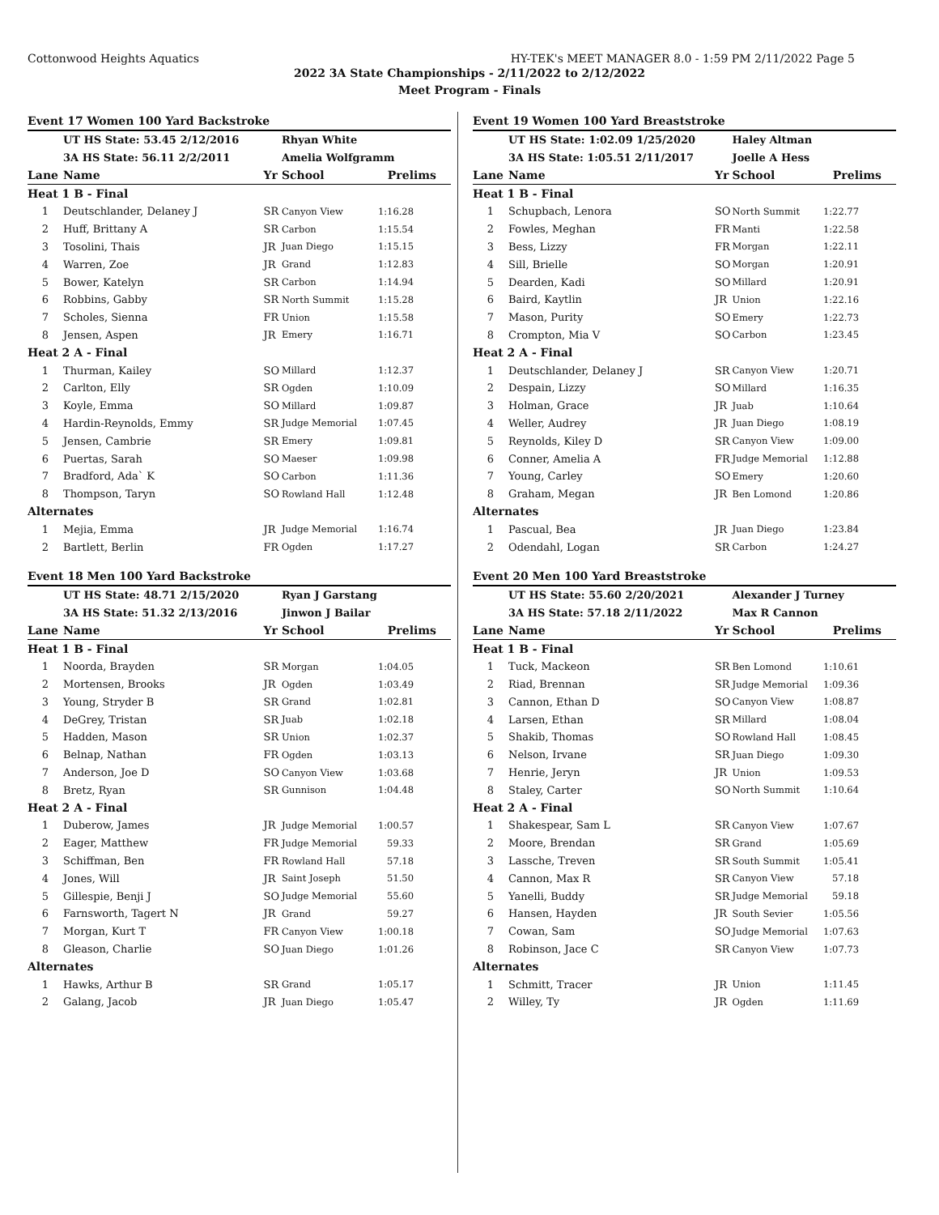Cottonwood Heights Aquatics HY-TEK's MEET MANAGER 8.0 - 1:59 PM 2/11/2022 Page 5
2022 3A State Championships - 2/11/2022 to 2/12/2022
Meet Program - Finals
| Event 17 Women 100 Yard Backstroke | | | | |
| | UT HS State: 53.45 2/12/2016 | | Rhyan White | |
| | 3A HS State: 56.11 2/2/2011 | | Amelia Wolfgramm | |
| Lane | Name | Yr | School | Prelims |
| Heat 1 B - Final | | | | |
| 1 | Deutschlander, Delaney J | SR | Canyon View | 1:16.28 |
| 2 | Huff, Brittany A | SR | Carbon | 1:15.54 |
| 3 | Tosolini, Thais | JR | Juan Diego | 1:15.15 |
| 4 | Warren, Zoe | JR | Grand | 1:12.83 |
| 5 | Bower, Katelyn | SR | Carbon | 1:14.94 |
| 6 | Robbins, Gabby | SR | North Summit | 1:15.28 |
| 7 | Scholes, Sienna | FR | Union | 1:15.58 |
| 8 | Jensen, Aspen | JR | Emery | 1:16.71 |
| Heat 2 A - Final | | | | |
| 1 | Thurman, Kailey | SO | Millard | 1:12.37 |
| 2 | Carlton, Elly | SR | Ogden | 1:10.09 |
| 3 | Koyle, Emma | SO | Millard | 1:09.87 |
| 4 | Hardin-Reynolds, Emmy | SR | Judge Memorial | 1:07.45 |
| 5 | Jensen, Cambrie | SR | Emery | 1:09.81 |
| 6 | Puertas, Sarah | SO | Maeser | 1:09.98 |
| 7 | Bradford, Ada` K | SO | Carbon | 1:11.36 |
| 8 | Thompson, Taryn | SO | Rowland Hall | 1:12.48 |
| Alternates | | | | |
| 1 | Mejia, Emma | JR | Judge Memorial | 1:16.74 |
| 2 | Bartlett, Berlin | FR | Ogden | 1:17.27 |
| Event 18 Men 100 Yard Backstroke | | | | |
| | UT HS State: 48.71 2/15/2020 | | Ryan J Garstang | |
| | 3A HS State: 51.32 2/13/2016 | | Jinwon J Bailar | |
| Lane | Name | Yr | School | Prelims |
| Heat 1 B - Final | | | | |
| 1 | Noorda, Brayden | SR | Morgan | 1:04.05 |
| 2 | Mortensen, Brooks | JR | Ogden | 1:03.49 |
| 3 | Young, Stryder B | SR | Grand | 1:02.81 |
| 4 | DeGrey, Tristan | SR | Juab | 1:02.18 |
| 5 | Hadden, Mason | SR | Union | 1:02.37 |
| 6 | Belnap, Nathan | FR | Ogden | 1:03.13 |
| 7 | Anderson, Joe D | SO | Canyon View | 1:03.68 |
| 8 | Bretz, Ryan | SR | Gunnison | 1:04.48 |
| Heat 2 A - Final | | | | |
| 1 | Duberow, James | JR | Judge Memorial | 1:00.57 |
| 2 | Eager, Matthew | FR | Judge Memorial | 59.33 |
| 3 | Schiffman, Ben | FR | Rowland Hall | 57.18 |
| 4 | Jones, Will | JR | Saint Joseph | 51.50 |
| 5 | Gillespie, Benji J | SO | Judge Memorial | 55.60 |
| 6 | Farnsworth, Tagert N | JR | Grand | 59.27 |
| 7 | Morgan, Kurt T | FR | Canyon View | 1:00.18 |
| 8 | Gleason, Charlie | SO | Juan Diego | 1:01.26 |
| Alternates | | | | |
| 1 | Hawks, Arthur B | SR | Grand | 1:05.17 |
| 2 | Galang, Jacob | JR | Juan Diego | 1:05.47 |
| Event 19 Women 100 Yard Breaststroke | | | | |
| | UT HS State: 1:02.09 1/25/2020 | | Haley Altman | |
| | 3A HS State: 1:05.51 2/11/2017 | | Joelle A Hess | |
| Lane | Name | Yr | School | Prelims |
| Heat 1 B - Final | | | | |
| 1 | Schupbach, Lenora | SO | North Summit | 1:22.77 |
| 2 | Fowles, Meghan | FR | Manti | 1:22.58 |
| 3 | Bess, Lizzy | FR | Morgan | 1:22.11 |
| 4 | Sill, Brielle | SO | Morgan | 1:20.91 |
| 5 | Dearden, Kadi | SO | Millard | 1:20.91 |
| 6 | Baird, Kaytlin | JR | Union | 1:22.16 |
| 7 | Mason, Purity | SO | Emery | 1:22.73 |
| 8 | Crompton, Mia V | SO | Carbon | 1:23.45 |
| Heat 2 A - Final | | | | |
| 1 | Deutschlander, Delaney J | SR | Canyon View | 1:20.71 |
| 2 | Despain, Lizzy | SO | Millard | 1:16.35 |
| 3 | Holman, Grace | JR | Juab | 1:10.64 |
| 4 | Weller, Audrey | JR | Juan Diego | 1:08.19 |
| 5 | Reynolds, Kiley D | SR | Canyon View | 1:09.00 |
| 6 | Conner, Amelia A | FR | Judge Memorial | 1:12.88 |
| 7 | Young, Carley | SO | Emery | 1:20.60 |
| 8 | Graham, Megan | JR | Ben Lomond | 1:20.86 |
| Alternates | | | | |
| 1 | Pascual, Bea | JR | Juan Diego | 1:23.84 |
| 2 | Odendahl, Logan | SR | Carbon | 1:24.27 |
| Event 20 Men 100 Yard Breaststroke | | | | |
| | UT HS State: 55.60 2/20/2021 | | Alexander J Turney | |
| | 3A HS State: 57.18 2/11/2022 | | Max R Cannon | |
| Lane | Name | Yr | School | Prelims |
| Heat 1 B - Final | | | | |
| 1 | Tuck, Mackeon | SR | Ben Lomond | 1:10.61 |
| 2 | Riad, Brennan | SR | Judge Memorial | 1:09.36 |
| 3 | Cannon, Ethan D | SO | Canyon View | 1:08.87 |
| 4 | Larsen, Ethan | SR | Millard | 1:08.04 |
| 5 | Shakib, Thomas | SO | Rowland Hall | 1:08.45 |
| 6 | Nelson, Irvane | SR | Juan Diego | 1:09.30 |
| 7 | Henrie, Jeryn | JR | Union | 1:09.53 |
| 8 | Staley, Carter | SO | North Summit | 1:10.64 |
| Heat 2 A - Final | | | | |
| 1 | Shakespear, Sam L | SR | Canyon View | 1:07.67 |
| 2 | Moore, Brendan | SR | Grand | 1:05.69 |
| 3 | Lassche, Treven | SR | South Summit | 1:05.41 |
| 4 | Cannon, Max R | SR | Canyon View | 57.18 |
| 5 | Yanelli, Buddy | SR | Judge Memorial | 59.18 |
| 6 | Hansen, Hayden | JR | South Sevier | 1:05.56 |
| 7 | Cowan, Sam | SO | Judge Memorial | 1:07.63 |
| 8 | Robinson, Jace C | SR | Canyon View | 1:07.73 |
| Alternates | | | | |
| 1 | Schmitt, Tracer | JR | Union | 1:11.45 |
| 2 | Willey, Ty | JR | Ogden | 1:11.69 |